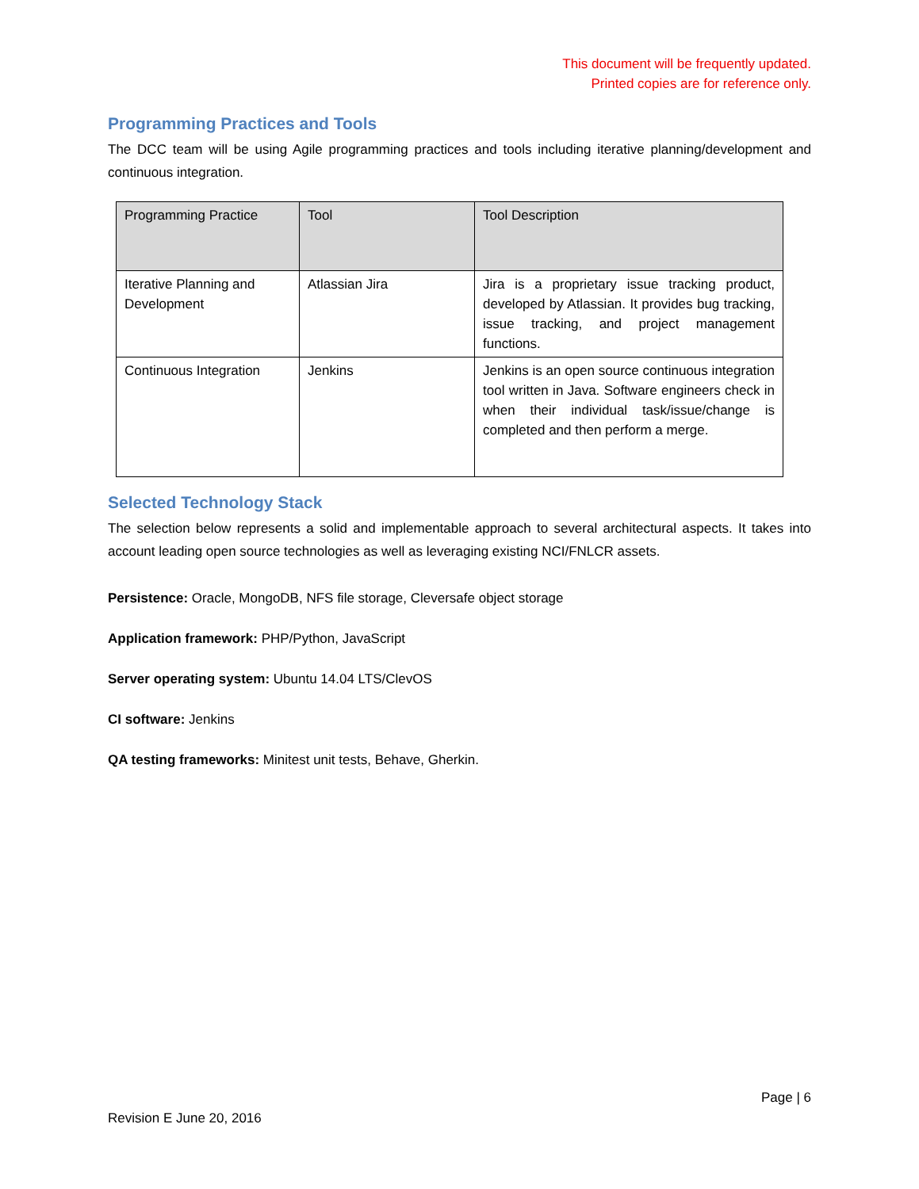This document will be frequently updated.
Printed copies are for reference only.
Programming Practices and Tools
The DCC team will be using Agile programming practices and tools including iterative planning/development and continuous integration.
| Programming Practice | Tool | Tool Description |
| --- | --- | --- |
| Iterative Planning and Development | Atlassian Jira | Jira is a proprietary issue tracking product, developed by Atlassian. It provides bug tracking, issue tracking, and project management functions. |
| Continuous Integration | Jenkins | Jenkins is an open source continuous integration tool written in Java. Software engineers check in when their individual task/issue/change is completed and then perform a merge. |
Selected Technology Stack
The selection below represents a solid and implementable approach to several architectural aspects. It takes into account leading open source technologies as well as leveraging existing NCI/FNLCR assets.
Persistence: Oracle, MongoDB, NFS file storage, Cleversafe object storage
Application framework: PHP/Python, JavaScript
Server operating system: Ubuntu 14.04 LTS/ClevOS
CI software: Jenkins
QA testing frameworks: Minitest unit tests, Behave, Gherkin.
Page | 6
Revision E June 20, 2016